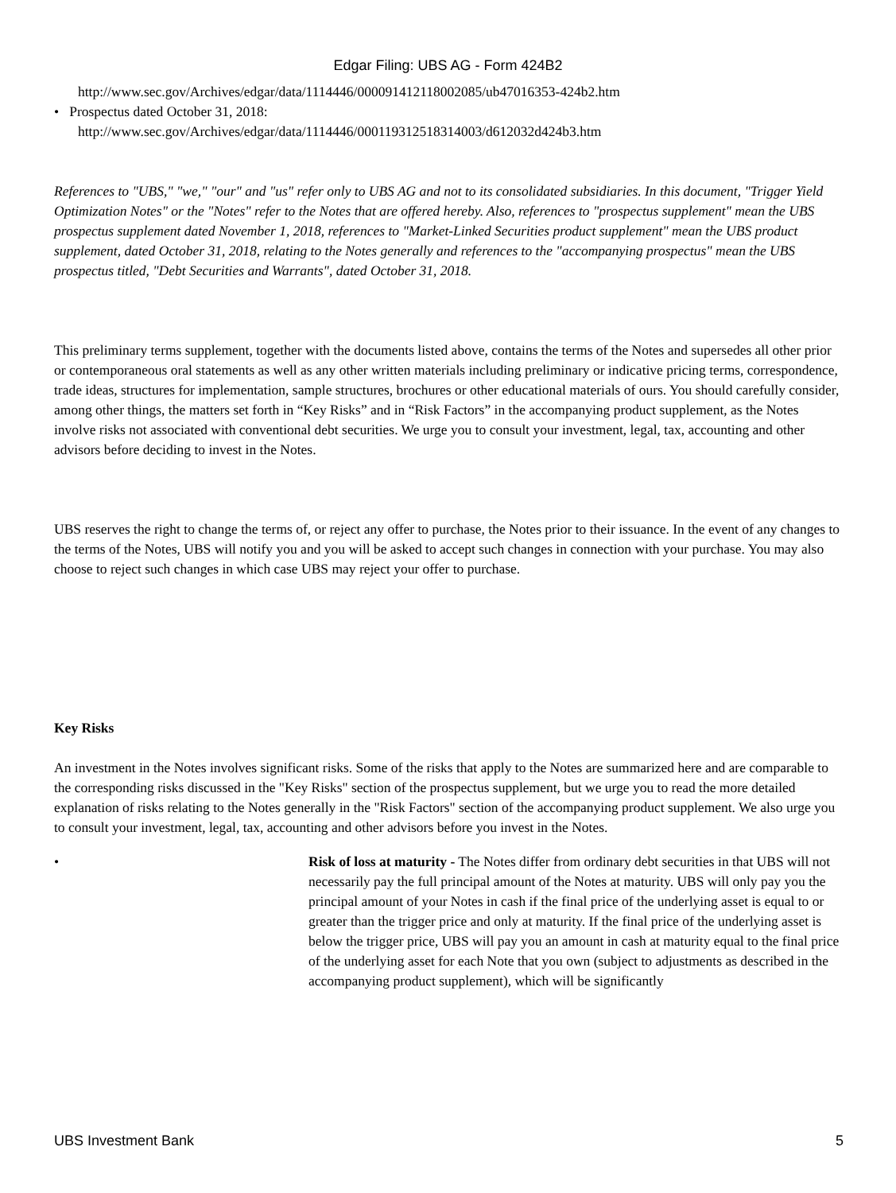Edgar Filing: UBS AG - Form 424B2
http://www.sec.gov/Archives/edgar/data/1114446/000091412118002085/ub47016353-424b2.htm
• Prospectus dated October 31, 2018:
http://www.sec.gov/Archives/edgar/data/1114446/000119312518314003/d612032d424b3.htm
References to "UBS," "we," "our" and "us" refer only to UBS AG and not to its consolidated subsidiaries. In this document, "Trigger Yield Optimization Notes" or the "Notes" refer to the Notes that are offered hereby. Also, references to "prospectus supplement" mean the UBS prospectus supplement dated November 1, 2018, references to "Market-Linked Securities product supplement" mean the UBS product supplement, dated October 31, 2018, relating to the Notes generally and references to the "accompanying prospectus" mean the UBS prospectus titled, "Debt Securities and Warrants", dated October 31, 2018.
This preliminary terms supplement, together with the documents listed above, contains the terms of the Notes and supersedes all other prior or contemporaneous oral statements as well as any other written materials including preliminary or indicative pricing terms, correspondence, trade ideas, structures for implementation, sample structures, brochures or other educational materials of ours. You should carefully consider, among other things, the matters set forth in “Key Risks” and in “Risk Factors” in the accompanying product supplement, as the Notes involve risks not associated with conventional debt securities. We urge you to consult your investment, legal, tax, accounting and other advisors before deciding to invest in the Notes.
UBS reserves the right to change the terms of, or reject any offer to purchase, the Notes prior to their issuance. In the event of any changes to the terms of the Notes, UBS will notify you and you will be asked to accept such changes in connection with your purchase. You may also choose to reject such changes in which case UBS may reject your offer to purchase.
Key Risks
An investment in the Notes involves significant risks. Some of the risks that apply to the Notes are summarized here and are comparable to the corresponding risks discussed in the "Key Risks" section of the prospectus supplement, but we urge you to read the more detailed explanation of risks relating to the Notes generally in the "Risk Factors" section of the accompanying product supplement. We also urge you to consult your investment, legal, tax, accounting and other advisors before you invest in the Notes.
• Risk of loss at maturity - The Notes differ from ordinary debt securities in that UBS will not necessarily pay the full principal amount of the Notes at maturity. UBS will only pay you the principal amount of your Notes in cash if the final price of the underlying asset is equal to or greater than the trigger price and only at maturity. If the final price of the underlying asset is below the trigger price, UBS will pay you an amount in cash at maturity equal to the final price of the underlying asset for each Note that you own (subject to adjustments as described in the accompanying product supplement), which will be significantly
UBS Investment Bank 5